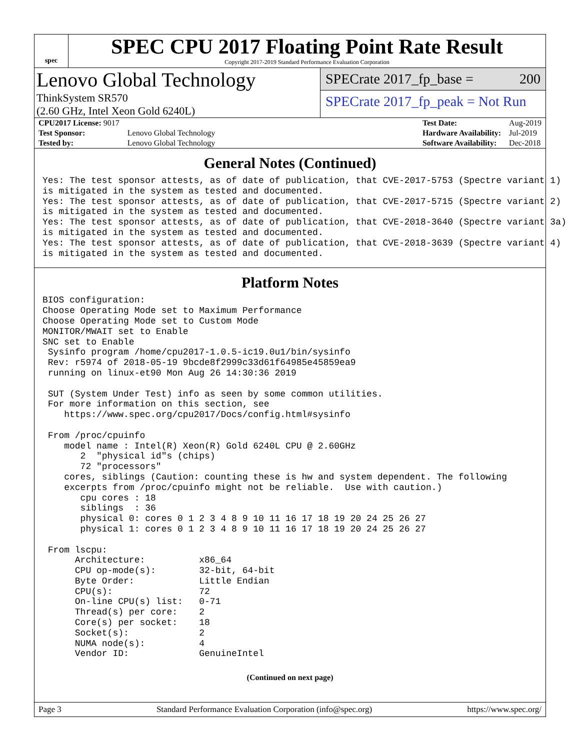spec
SPEC CPU 2017 Floating Point Rate Result
Copyright 2017-2019 Standard Performance Evaluation Corporation
Lenovo Global Technology
ThinkSystem SR570
(2.60 GHz, Intel Xeon Gold 6240L)
SPECrate 2017_fp_base = 200
SPECrate 2017_fp_peak = Not Run
| CPU2017 License: 9017 | |
| Test Sponsor: | Lenovo Global Technology |
| Tested by: | Lenovo Global Technology |
| Test Date: | Aug-2019 |
| Hardware Availability: | Jul-2019 |
| Software Availability: | Dec-2018 |
General Notes (Continued)
Yes: The test sponsor attests, as of date of publication, that CVE-2017-5753 (Spectre variant 1)
is mitigated in the system as tested and documented.
Yes: The test sponsor attests, as of date of publication, that CVE-2017-5715 (Spectre variant 2)
is mitigated in the system as tested and documented.
Yes: The test sponsor attests, as of date of publication, that CVE-2018-3640 (Spectre variant 3a)
is mitigated in the system as tested and documented.
Yes: The test sponsor attests, as of date of publication, that CVE-2018-3639 (Spectre variant 4)
is mitigated in the system as tested and documented.
Platform Notes
BIOS configuration:
Choose Operating Mode set to Maximum Performance
Choose Operating Mode set to Custom Mode
MONITOR/MWAIT set to Enable
SNC set to Enable
 Sysinfo program /home/cpu2017-1.0.5-ic19.0u1/bin/sysinfo
 Rev: r5974 of 2018-05-19 9bcde8f2999c33d61f64985e45859ea9
 running on linux-et90 Mon Aug 26 14:30:36 2019

 SUT (System Under Test) info as seen by some common utilities.
 For more information on this section, see
    https://www.spec.org/cpu2017/Docs/config.html#sysinfo

 From /proc/cpuinfo
    model name : Intel(R) Xeon(R) Gold 6240L CPU @ 2.60GHz
       2  "physical id"s (chips)
       72 "processors"
    cores, siblings (Caution: counting these is hw and system dependent. The following
    excerpts from /proc/cpuinfo might not be reliable.  Use with caution.)
       cpu cores : 18
       siblings  : 36
       physical 0: cores 0 1 2 3 4 8 9 10 11 16 17 18 19 20 24 25 26 27
       physical 1: cores 0 1 2 3 4 8 9 10 11 16 17 18 19 20 24 25 26 27

 From lscpu:
      Architecture:          x86_64
      CPU op-mode(s):        32-bit, 64-bit
      Byte Order:            Little Endian
      CPU(s):                72
      On-line CPU(s) list:   0-71
      Thread(s) per core:    2
      Core(s) per socket:    18
      Socket(s):             2
      NUMA node(s):          4
      Vendor ID:             GenuineIntel
(Continued on next page)
Page 3 Standard Performance Evaluation Corporation (info@spec.org) https://www.spec.org/